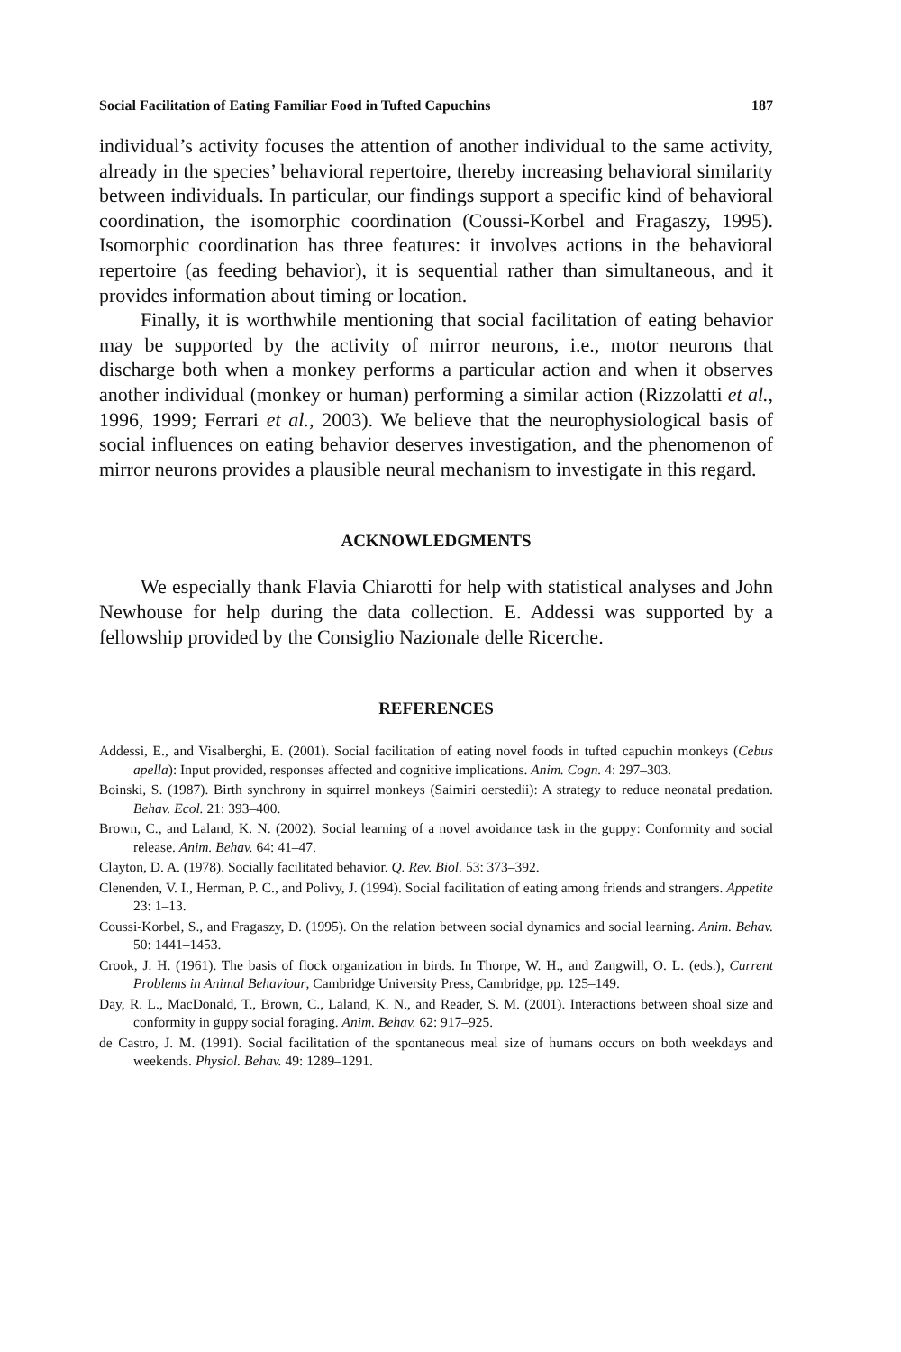Social Facilitation of Eating Familiar Food in Tufted Capuchins 187
individual’s activity focuses the attention of another individual to the same activity, already in the species’ behavioral repertoire, thereby increasing behavioral similarity between individuals. In particular, our findings support a specific kind of behavioral coordination, the isomorphic coordination (Coussi-Korbel and Fragaszy, 1995). Isomorphic coordination has three features: it involves actions in the behavioral repertoire (as feeding behavior), it is sequential rather than simultaneous, and it provides information about timing or location.
Finally, it is worthwhile mentioning that social facilitation of eating behavior may be supported by the activity of mirror neurons, i.e., motor neurons that discharge both when a monkey performs a particular action and when it observes another individual (monkey or human) performing a similar action (Rizzolatti et al., 1996, 1999; Ferrari et al., 2003). We believe that the neurophysiological basis of social influences on eating behavior deserves investigation, and the phenomenon of mirror neurons provides a plausible neural mechanism to investigate in this regard.
ACKNOWLEDGMENTS
We especially thank Flavia Chiarotti for help with statistical analyses and John Newhouse for help during the data collection. E. Addessi was supported by a fellowship provided by the Consiglio Nazionale delle Ricerche.
REFERENCES
Addessi, E., and Visalberghi, E. (2001). Social facilitation of eating novel foods in tufted capuchin monkeys (Cebus apella): Input provided, responses affected and cognitive implications. Anim. Cogn. 4: 297–303.
Boinski, S. (1987). Birth synchrony in squirrel monkeys (Saimiri oerstedii): A strategy to reduce neonatal predation. Behav. Ecol. 21: 393–400.
Brown, C., and Laland, K. N. (2002). Social learning of a novel avoidance task in the guppy: Conformity and social release. Anim. Behav. 64: 41–47.
Clayton, D. A. (1978). Socially facilitated behavior. Q. Rev. Biol. 53: 373–392.
Clenenden, V. I., Herman, P. C., and Polivy, J. (1994). Social facilitation of eating among friends and strangers. Appetite 23: 1–13.
Coussi-Korbel, S., and Fragaszy, D. (1995). On the relation between social dynamics and social learning. Anim. Behav. 50: 1441–1453.
Crook, J. H. (1961). The basis of flock organization in birds. In Thorpe, W. H., and Zangwill, O. L. (eds.), Current Problems in Animal Behaviour, Cambridge University Press, Cambridge, pp. 125–149.
Day, R. L., MacDonald, T., Brown, C., Laland, K. N., and Reader, S. M. (2001). Interactions between shoal size and conformity in guppy social foraging. Anim. Behav. 62: 917–925.
de Castro, J. M. (1991). Social facilitation of the spontaneous meal size of humans occurs on both weekdays and weekends. Physiol. Behav. 49: 1289–1291.